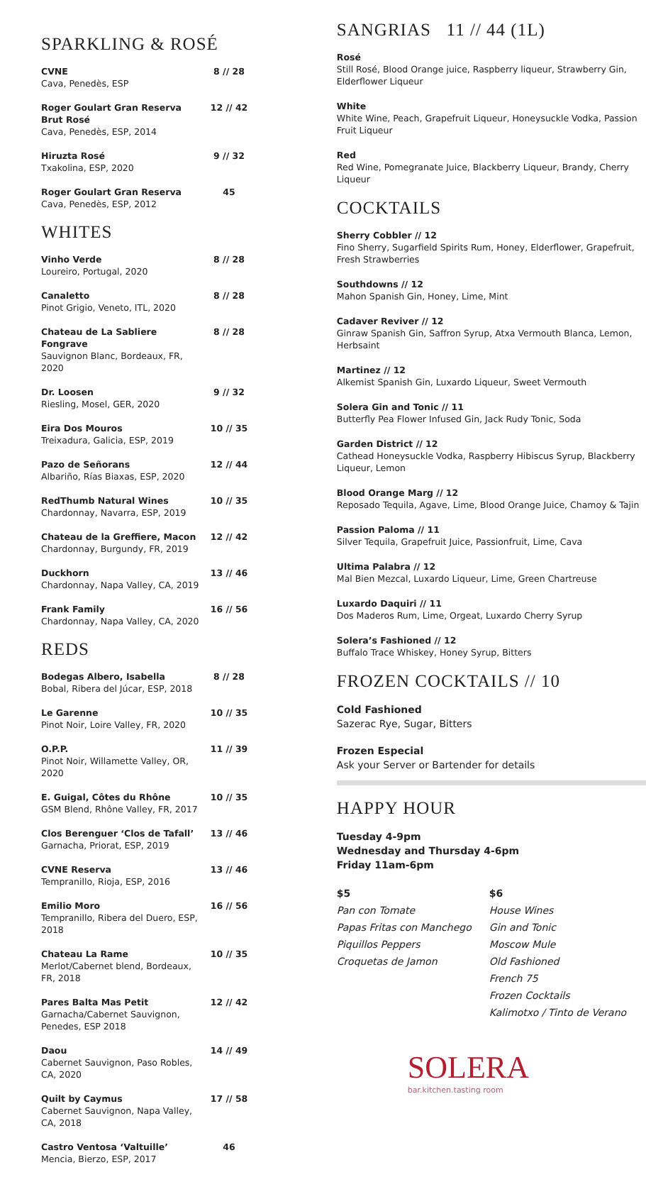SPARKLING & ROSÉ
CVNE
Cava, Penedès, ESP
8 // 28
Roger Goulart Gran Reserva Brut Rosé
Cava, Penedès, ESP, 2014
12 // 42
Hiruzta Rosé
Txakolina, ESP, 2020
9 // 32
Roger Goulart Gran Reserva
Cava, Penedès, ESP, 2012
45
WHITES
Vinho Verde
Loureiro, Portugal, 2020
8 // 28
Canaletto
Pinot Grigio, Veneto, ITL, 2020
8 // 28
Chateau de La Sabliere Fongrave
Sauvignon Blanc, Bordeaux, FR, 2020
8 // 28
Dr. Loosen
Riesling, Mosel, GER, 2020
9 // 32
Eira Dos Mouros
Treixadura, Galicia, ESP, 2019
10 // 35
Pazo de Señorans
Albariño, Rías Biaxas, ESP, 2020
12 // 44
RedThumb Natural Wines
Chardonnay, Navarra, ESP, 2019
10 // 35
Chateau de la Greffiere, Macon
Chardonnay, Burgundy, FR, 2019
12 // 42
Duckhorn
Chardonnay, Napa Valley, CA, 2019
13 // 46
Frank Family
Chardonnay, Napa Valley, CA, 2020
16 // 56
REDS
Bodegas Albero, Isabella
Bobal, Ribera del Júcar, ESP, 2018
8 // 28
Le Garenne
Pinot Noir, Loire Valley, FR, 2020
10 // 35
O.P.P.
Pinot Noir, Willamette Valley, OR, 2020
11 // 39
E. Guigal, Côtes du Rhône
GSM Blend, Rhône Valley, FR, 2017
10 // 35
Clos Berenguer ‘Clos de Tafall’
Garnacha, Priorat, ESP, 2019
13 // 46
CVNE Reserva
Tempranillo, Rioja, ESP, 2016
13 // 46
Emilio Moro
Tempranillo, Ribera del Duero, ESP, 2018
16 // 56
Chateau La Rame
Merlot/Cabernet blend, Bordeaux, FR, 2018
10 // 35
Pares Balta Mas Petit
Garnacha/Cabernet Sauvignon, Penedes, ESP 2018
12 // 42
Daou
Cabernet Sauvignon, Paso Robles, CA, 2020
14 // 49
Quilt by Caymus
Cabernet Sauvignon, Napa Valley, CA, 2018
17 // 58
Castro Ventosa ‘Valtuille’
Mencia, Bierzo, ESP, 2017
46
SANGRIAS 11 // 44 (1L)
Rosé
Still Rosé, Blood Orange juice, Raspberry liqueur, Strawberry Gin, Elderflower Liqueur
White
White Wine, Peach, Grapefruit Liqueur, Honeysuckle Vodka, Passion Fruit Liqueur
Red
Red Wine, Pomegranate Juice, Blackberry Liqueur, Brandy, Cherry Liqueur
COCKTAILS
Sherry Cobbler // 12
Fino Sherry, Sugarfield Spirits Rum, Honey, Elderflower, Grapefruit, Fresh Strawberries
Southdowns // 12
Mahon Spanish Gin, Honey, Lime, Mint
Cadaver Reviver // 12
Ginraw Spanish Gin, Saffron Syrup, Atxa Vermouth Blanca, Lemon, Herbsaint
Martinez // 12
Alkemist Spanish Gin, Luxardo Liqueur, Sweet Vermouth
Solera Gin and Tonic // 11
Butterfly Pea Flower Infused Gin, Jack Rudy Tonic, Soda
Garden District // 12
Cathead Honeysuckle Vodka, Raspberry Hibiscus Syrup, Blackberry Liqueur, Lemon
Blood Orange Marg // 12
Reposado Tequila, Agave, Lime, Blood Orange Juice, Chamoy & Tajin
Passion Paloma // 11
Silver Tequila, Grapefruit Juice, Passionfruit, Lime, Cava
Ultima Palabra // 12
Mal Bien Mezcal, Luxardo Liqueur, Lime, Green Chartreuse
Luxardo Daquiri // 11
Dos Maderos Rum, Lime, Orgeat, Luxardo Cherry Syrup
Solera’s Fashioned // 12
Buffalo Trace Whiskey, Honey Syrup, Bitters
FROZEN COCKTAILS // 10
Cold Fashioned
Sazerac Rye, Sugar, Bitters
Frozen Especial
Ask your Server or Bartender for details
HAPPY HOUR
Tuesday 4-9pm
Wednesday and Thursday 4-6pm
Friday 11am-6pm
$5
Pan con Tomate
Papas Fritas con Manchego
Piquillos Peppers
Croquetas de Jamon
$6
House Wines
Gin and Tonic
Moscow Mule
Old Fashioned
French 75
Frozen Cocktails
Kalimotxo / Tinto de Verano
SOLERA
bar.kitchen.tasting room